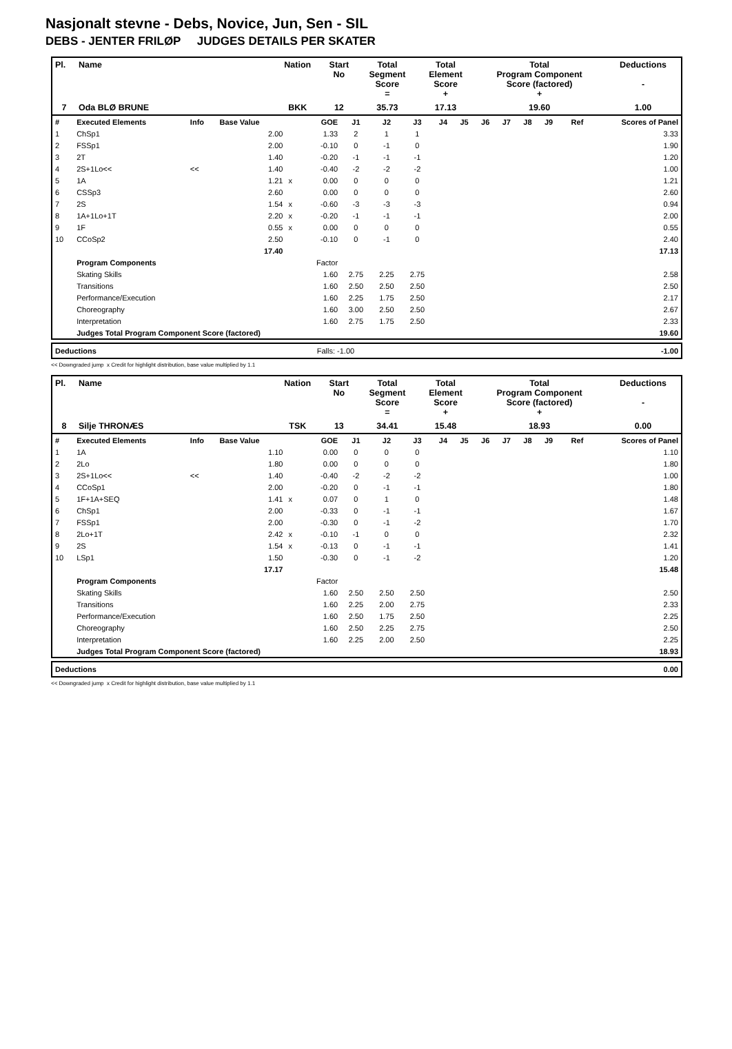Nasjonalt stevne - Debs, Novice, Jun, Sen - SIL
DEBS - JENTER FRILØP JUDGES DETAILS PER SKATER
| Pl. | Name | Nation | Start No | Total Segment Score = | Total Element Score + | Total Program Component Score (factored) + | Deductions - |
| 7 | Oda BLØ BRUNE | BKK | 12 | 35.73 | 17.13 | 19.60 | 1.00 |
| # | Executed Elements | Info | Base Value | | GOE | J1 | J2 | J3 | J4 | J5 | J6 | J7 | J8 | J9 | Ref | Scores of Panel |
| 1 | ChSp1 | | 2.00 | | 1.33 | 2 | 1 | 1 | | | | | | | | 3.33 |
| 2 | FSSp1 | | 2.00 | | -0.10 | 0 | -1 | 0 | | | | | | | | 1.90 |
| 3 | 2T | | 1.40 | | -0.20 | -1 | -1 | -1 | | | | | | | | 1.20 |
| 4 | 2S+1Lo<< | << | 1.40 | | -0.40 | -2 | -2 | -2 | | | | | | | | 1.00 |
| 5 | 1A | | 1.21 | x | 0.00 | 0 | 0 | 0 | | | | | | | | 1.21 |
| 6 | CSSp3 | | 2.60 | | 0.00 | 0 | 0 | 0 | | | | | | | | 2.60 |
| 7 | 2S | | 1.54 | x | -0.60 | -3 | -3 | -3 | | | | | | | | 0.94 |
| 8 | 1A+1Lo+1T | | 2.20 | x | -0.20 | -1 | -1 | -1 | | | | | | | | 2.00 |
| 9 | 1F | | 0.55 | x | 0.00 | 0 | 0 | 0 | | | | | | | | 0.55 |
| 10 | CCoSp2 | | 2.50 | | -0.10 | 0 | -1 | 0 | | | | | | | | 2.40 |
| | | | 17.40 | | | | | | | | | | | | | 17.13 |
| | Program Components | | | | Factor | | | | | | | | | | | |
| | Skating Skills | | | | 1.60 | 2.75 | 2.25 | 2.75 | | | | | | | | 2.58 |
| | Transitions | | | | 1.60 | 2.50 | 2.50 | 2.50 | | | | | | | | 2.50 |
| | Performance/Execution | | | | 1.60 | 2.25 | 1.75 | 2.50 | | | | | | | | 2.17 |
| | Choreography | | | | 1.60 | 3.00 | 2.50 | 2.50 | | | | | | | | 2.67 |
| | Interpretation | | | | 1.60 | 2.75 | 1.75 | 2.50 | | | | | | | | 2.33 |
| | Judges Total Program Component Score (factored) | | | | | | | | | | | | | | | 19.60 |
| Deductions | Falls: -1.00 | -1.00 |
<< Downgraded jump x Credit for highlight distribution, base value multiplied by 1.1
| Pl. | Name | Nation | Start No | Total Segment Score = | Total Element Score + | Total Program Component Score (factored) + | Deductions - |
| 8 | Silje THRONÆS | TSK | 13 | 34.41 | 15.48 | 18.93 | 0.00 |
| # | Executed Elements | Info | Base Value | | GOE | J1 | J2 | J3 | J4 | J5 | J6 | J7 | J8 | J9 | Ref | Scores of Panel |
| 1 | 1A | | 1.10 | | 0.00 | 0 | 0 | 0 | | | | | | | | 1.10 |
| 2 | 2Lo | | 1.80 | | 0.00 | 0 | 0 | 0 | | | | | | | | 1.80 |
| 3 | 2S+1Lo<< | << | 1.40 | | -0.40 | -2 | -2 | -2 | | | | | | | | 1.00 |
| 4 | CCoSp1 | | 2.00 | | -0.20 | 0 | -1 | -1 | | | | | | | | 1.80 |
| 5 | 1F+1A+SEQ | | 1.41 | x | 0.07 | 0 | 1 | 0 | | | | | | | | 1.48 |
| 6 | ChSp1 | | 2.00 | | -0.33 | 0 | -1 | -1 | | | | | | | | 1.67 |
| 7 | FSSp1 | | 2.00 | | -0.30 | 0 | -1 | -2 | | | | | | | | 1.70 |
| 8 | 2Lo+1T | | 2.42 | x | -0.10 | -1 | 0 | 0 | | | | | | | | 2.32 |
| 9 | 2S | | 1.54 | x | -0.13 | 0 | -1 | -1 | | | | | | | | 1.41 |
| 10 | LSp1 | | 1.50 | | -0.30 | 0 | -1 | -2 | | | | | | | | 1.20 |
| | | | 17.17 | | | | | | | | | | | | | 15.48 |
| | Program Components | | | | Factor | | | | | | | | | | | |
| | Skating Skills | | | | 1.60 | 2.50 | 2.50 | 2.50 | | | | | | | | 2.50 |
| | Transitions | | | | 1.60 | 2.25 | 2.00 | 2.75 | | | | | | | | 2.33 |
| | Performance/Execution | | | | 1.60 | 2.50 | 1.75 | 2.50 | | | | | | | | 2.25 |
| | Choreography | | | | 1.60 | 2.50 | 2.25 | 2.75 | | | | | | | | 2.50 |
| | Interpretation | | | | 1.60 | 2.25 | 2.00 | 2.50 | | | | | | | | 2.25 |
| | Judges Total Program Component Score (factored) | | | | | | | | | | | | | | | 18.93 |
| Deductions | 0.00 |
<< Downgraded jump x Credit for highlight distribution, base value multiplied by 1.1